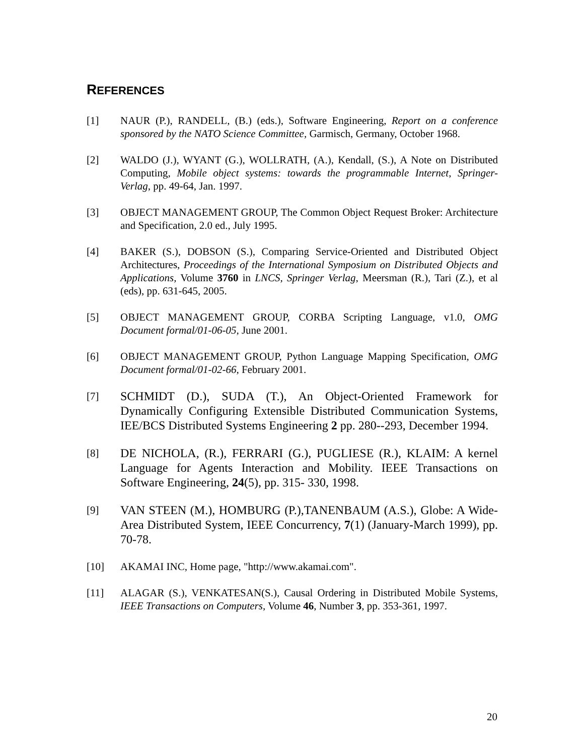REFERENCES
[1] NAUR (P.), RANDELL, (B.) (eds.), Software Engineering, Report on a conference sponsored by the NATO Science Committee, Garmisch, Germany, October 1968.
[2] WALDO (J.), WYANT (G.), WOLLRATH, (A.), Kendall, (S.), A Note on Distributed Computing, Mobile object systems: towards the programmable Internet, Springer-Verlag, pp. 49-64, Jan. 1997.
[3] OBJECT MANAGEMENT GROUP, The Common Object Request Broker: Architecture and Specification, 2.0 ed., July 1995.
[4] BAKER (S.), DOBSON (S.), Comparing Service-Oriented and Distributed Object Architectures, Proceedings of the International Symposium on Distributed Objects and Applications, Volume 3760 in LNCS, Springer Verlag, Meersman (R.), Tari (Z.), et al (eds), pp. 631-645, 2005.
[5] OBJECT MANAGEMENT GROUP, CORBA Scripting Language, v1.0, OMG Document formal/01-06-05, June 2001.
[6] OBJECT MANAGEMENT GROUP, Python Language Mapping Specification, OMG Document formal/01-02-66, February 2001.
[7] SCHMIDT (D.), SUDA (T.), An Object-Oriented Framework for Dynamically Configuring Extensible Distributed Communication Systems, IEE/BCS Distributed Systems Engineering 2 pp. 280--293, December 1994.
[8] DE NICHOLA, (R.), FERRARI (G.), PUGLIESE (R.), KLAIM: A kernel Language for Agents Interaction and Mobility. IEEE Transactions on Software Engineering, 24(5), pp. 315- 330, 1998.
[9] VAN STEEN (M.), HOMBURG (P.),TANENBAUM (A.S.), Globe: A Wide-Area Distributed System, IEEE Concurrency, 7(1) (January-March 1999), pp. 70-78.
[10] AKAMAI INC, Home page, "http://www.akamai.com".
[11] ALAGAR (S.), VENKATESAN(S.), Causal Ordering in Distributed Mobile Systems, IEEE Transactions on Computers, Volume 46, Number 3, pp. 353-361, 1997.
20